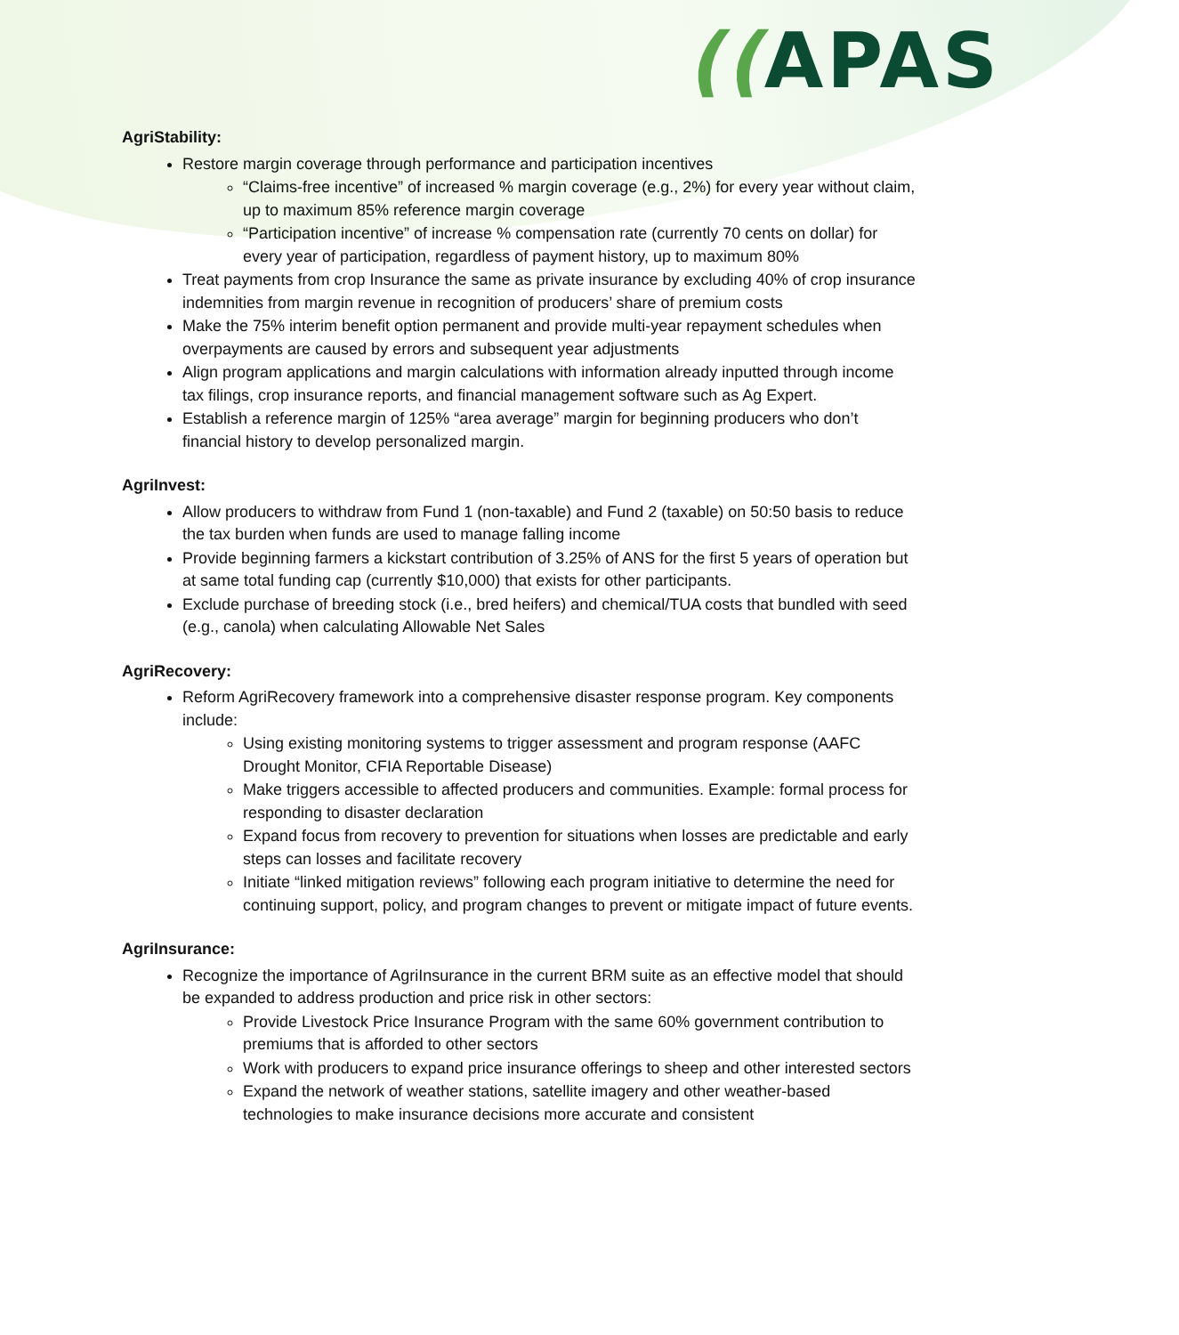((APAS
AgriStability:
Restore margin coverage through performance and participation incentives
“Claims-free incentive” of increased % margin coverage (e.g., 2%) for every year without claim, up to maximum 85% reference margin coverage
“Participation incentive” of increase % compensation rate (currently 70 cents on dollar) for every year of participation, regardless of payment history, up to maximum 80%
Treat payments from crop Insurance the same as private insurance by excluding 40% of crop insurance indemnities from margin revenue in recognition of producers’ share of premium costs
Make the 75% interim benefit option permanent and provide multi-year repayment schedules when overpayments are caused by errors and subsequent year adjustments
Align program applications and margin calculations with information already inputted through income tax filings, crop insurance reports, and financial management software such as Ag Expert.
Establish a reference margin of 125% “area average” margin for beginning producers who don’t financial history to develop personalized margin.
AgriInvest:
Allow producers to withdraw from Fund 1 (non-taxable) and Fund 2 (taxable) on 50:50 basis to reduce the tax burden when funds are used to manage falling income
Provide beginning farmers a kickstart contribution of 3.25% of ANS for the first 5 years of operation but at same total funding cap (currently $10,000) that exists for other participants.
Exclude purchase of breeding stock (i.e., bred heifers) and chemical/TUA costs that bundled with seed (e.g., canola) when calculating Allowable Net Sales
AgriRecovery:
Reform AgriRecovery framework into a comprehensive disaster response program. Key components include:
Using existing monitoring systems to trigger assessment and program response (AAFC Drought Monitor, CFIA Reportable Disease)
Make triggers accessible to affected producers and communities. Example: formal process for responding to disaster declaration
Expand focus from recovery to prevention for situations when losses are predictable and early steps can losses and facilitate recovery
Initiate “linked mitigation reviews” following each program initiative to determine the need for continuing support, policy, and program changes to prevent or mitigate impact of future events.
AgriInsurance:
Recognize the importance of AgriInsurance in the current BRM suite as an effective model that should be expanded to address production and price risk in other sectors:
Provide Livestock Price Insurance Program with the same 60% government contribution to premiums that is afforded to other sectors
Work with producers to expand price insurance offerings to sheep and other interested sectors
Expand the network of weather stations, satellite imagery and other weather-based technologies to make insurance decisions more accurate and consistent